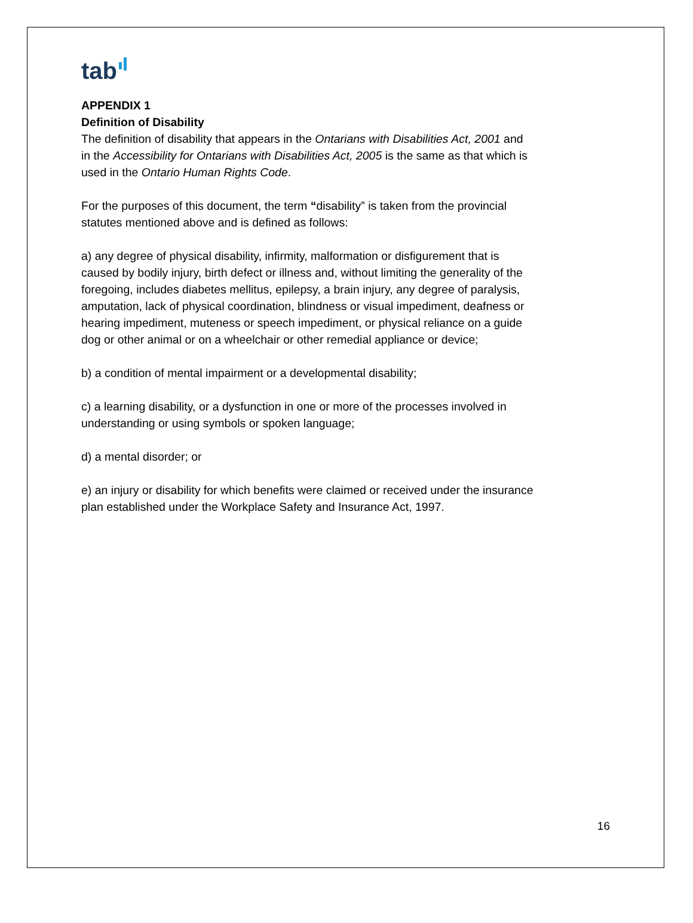tab
APPENDIX 1
Definition of Disability
The definition of disability that appears in the Ontarians with Disabilities Act, 2001 and in the Accessibility for Ontarians with Disabilities Act, 2005 is the same as that which is used in the Ontario Human Rights Code.
For the purposes of this document, the term “disability” is taken from the provincial statutes mentioned above and is defined as follows:
a) any degree of physical disability, infirmity, malformation or disfigurement that is caused by bodily injury, birth defect or illness and, without limiting the generality of the foregoing, includes diabetes mellitus, epilepsy, a brain injury, any degree of paralysis, amputation, lack of physical coordination, blindness or visual impediment, deafness or hearing impediment, muteness or speech impediment, or physical reliance on a guide dog or other animal or on a wheelchair or other remedial appliance or device;
b) a condition of mental impairment or a developmental disability;
c) a learning disability, or a dysfunction in one or more of the processes involved in understanding or using symbols or spoken language;
d) a mental disorder; or
e) an injury or disability for which benefits were claimed or received under the insurance plan established under the Workplace Safety and Insurance Act, 1997.
16